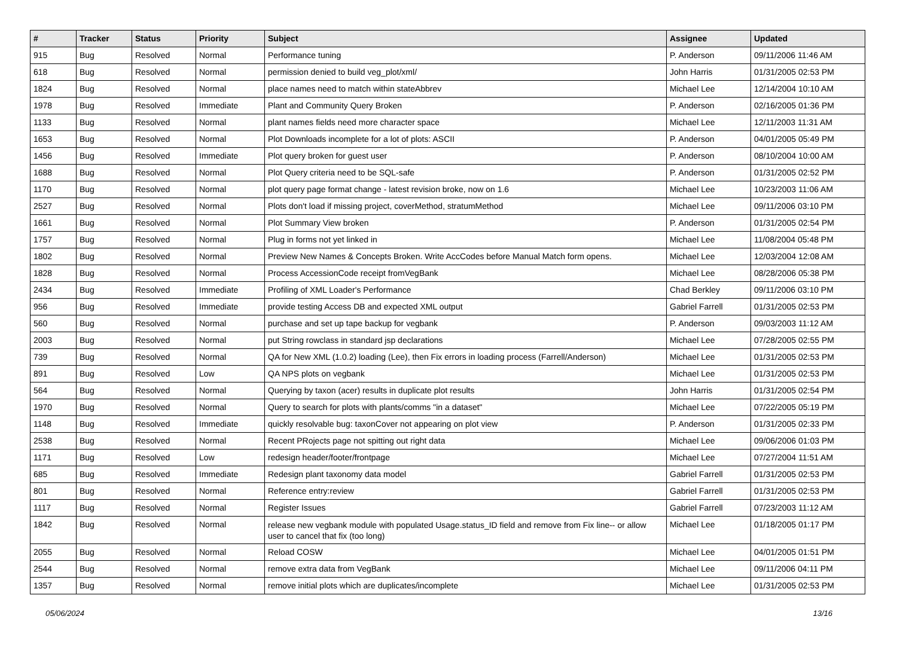| # | Tracker | Status | Priority | Subject | Assignee | Updated |
| --- | --- | --- | --- | --- | --- | --- |
| 915 | Bug | Resolved | Normal | Performance tuning | P. Anderson | 09/11/2006 11:46 AM |
| 618 | Bug | Resolved | Normal | permission denied to build veg_plot/xml/ | John Harris | 01/31/2005 02:53 PM |
| 1824 | Bug | Resolved | Normal | place names need to match within stateAbbrev | Michael Lee | 12/14/2004 10:10 AM |
| 1978 | Bug | Resolved | Immediate | Plant and Community Query Broken | P. Anderson | 02/16/2005 01:36 PM |
| 1133 | Bug | Resolved | Normal | plant names fields need more character space | Michael Lee | 12/11/2003 11:31 AM |
| 1653 | Bug | Resolved | Normal | Plot Downloads incomplete for a lot of plots: ASCII | P. Anderson | 04/01/2005 05:49 PM |
| 1456 | Bug | Resolved | Immediate | Plot query broken for guest user | P. Anderson | 08/10/2004 10:00 AM |
| 1688 | Bug | Resolved | Normal | Plot Query criteria need to be SQL-safe | P. Anderson | 01/31/2005 02:52 PM |
| 1170 | Bug | Resolved | Normal | plot query page format change - latest revision broke, now on 1.6 | Michael Lee | 10/23/2003 11:06 AM |
| 2527 | Bug | Resolved | Normal | Plots don't load if missing project, coverMethod, stratumMethod | Michael Lee | 09/11/2006 03:10 PM |
| 1661 | Bug | Resolved | Normal | Plot Summary View broken | P. Anderson | 01/31/2005 02:54 PM |
| 1757 | Bug | Resolved | Normal | Plug in forms not yet linked in | Michael Lee | 11/08/2004 05:48 PM |
| 1802 | Bug | Resolved | Normal | Preview New Names & Concepts Broken. Write AccCodes before Manual Match form opens. | Michael Lee | 12/03/2004 12:08 AM |
| 1828 | Bug | Resolved | Normal | Process AccessionCode receipt fromVegBank | Michael Lee | 08/28/2006 05:38 PM |
| 2434 | Bug | Resolved | Immediate | Profiling of XML Loader's Performance | Chad Berkley | 09/11/2006 03:10 PM |
| 956 | Bug | Resolved | Immediate | provide testing Access DB and expected XML output | Gabriel Farrell | 01/31/2005 02:53 PM |
| 560 | Bug | Resolved | Normal | purchase and set up tape backup for vegbank | P. Anderson | 09/03/2003 11:12 AM |
| 2003 | Bug | Resolved | Normal | put String rowclass in standard jsp declarations | Michael Lee | 07/28/2005 02:55 PM |
| 739 | Bug | Resolved | Normal | QA for New XML (1.0.2) loading (Lee), then Fix errors in loading process (Farrell/Anderson) | Michael Lee | 01/31/2005 02:53 PM |
| 891 | Bug | Resolved | Low | QA NPS plots on vegbank | Michael Lee | 01/31/2005 02:53 PM |
| 564 | Bug | Resolved | Normal | Querying by taxon (acer) results in duplicate plot results | John Harris | 01/31/2005 02:54 PM |
| 1970 | Bug | Resolved | Normal | Query to search for plots with plants/comms "in a dataset" | Michael Lee | 07/22/2005 05:19 PM |
| 1148 | Bug | Resolved | Immediate | quickly resolvable bug: taxonCover not appearing on plot view | P. Anderson | 01/31/2005 02:33 PM |
| 2538 | Bug | Resolved | Normal | Recent PRojects page not spitting out right data | Michael Lee | 09/06/2006 01:03 PM |
| 1171 | Bug | Resolved | Low | redesign header/footer/frontpage | Michael Lee | 07/27/2004 11:51 AM |
| 685 | Bug | Resolved | Immediate | Redesign plant taxonomy data model | Gabriel Farrell | 01/31/2005 02:53 PM |
| 801 | Bug | Resolved | Normal | Reference entry:review | Gabriel Farrell | 01/31/2005 02:53 PM |
| 1117 | Bug | Resolved | Normal | Register Issues | Gabriel Farrell | 07/23/2003 11:12 AM |
| 1842 | Bug | Resolved | Normal | release new vegbank module with populated Usage.status_ID field and remove from Fix line-- or allow user to cancel that fix (too long) | Michael Lee | 01/18/2005 01:17 PM |
| 2055 | Bug | Resolved | Normal | Reload COSW | Michael Lee | 04/01/2005 01:51 PM |
| 2544 | Bug | Resolved | Normal | remove extra data from VegBank | Michael Lee | 09/11/2006 04:11 PM |
| 1357 | Bug | Resolved | Normal | remove initial plots which are duplicates/incomplete | Michael Lee | 01/31/2005 02:53 PM |
05/06/2024 13/16